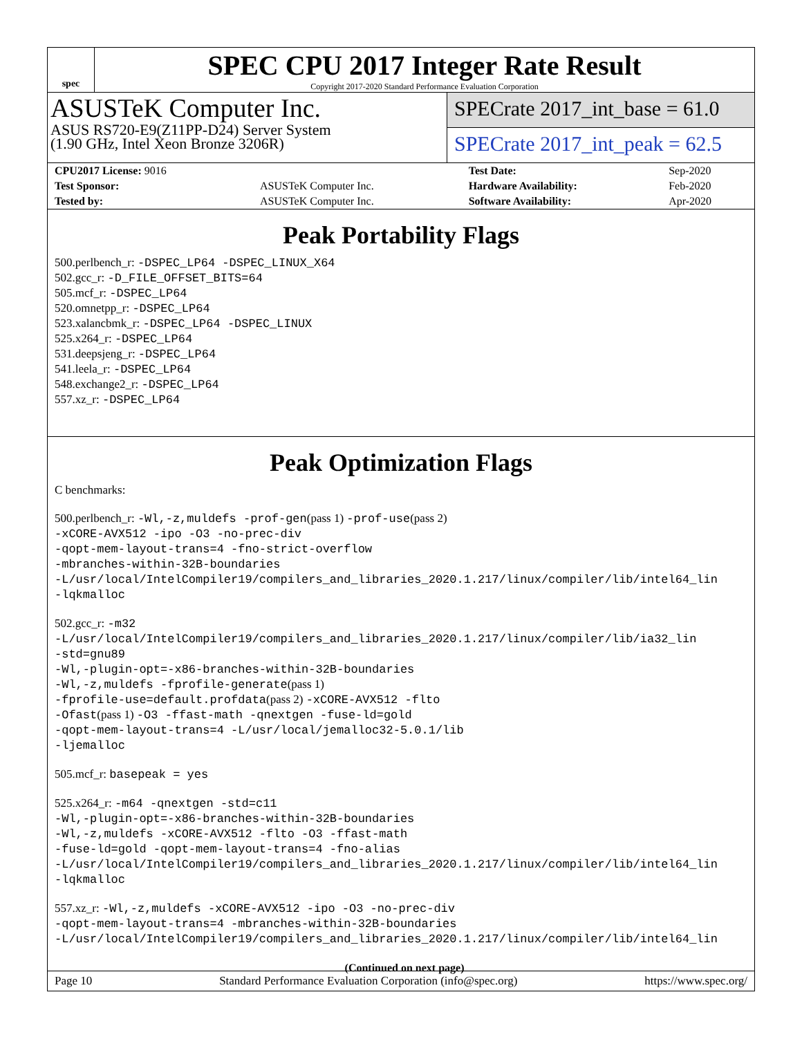spec
SPEC CPU 2017 Integer Rate Result
Copyright 2017-2020 Standard Performance Evaluation Corporation
ASUSTeK Computer Inc.
ASUS RS720-E9(Z11PP-D24) Server System
(1.90 GHz, Intel Xeon Bronze 3206R)
SPECrate 2017_int_base = 61.0
SPECrate 2017_int_peak = 62.5
| CPU2017 License: 9016 | | Test Date: | Sep-2020 |
| Test Sponsor: | ASUSTeK Computer Inc. | Hardware Availability: | Feb-2020 |
| Tested by: | ASUSTeK Computer Inc. | Software Availability: | Apr-2020 |
Peak Portability Flags
500.perlbench_r: -DSPEC_LP64 -DSPEC_LINUX_X64
502.gcc_r: -D_FILE_OFFSET_BITS=64
505.mcf_r: -DSPEC_LP64
520.omnetpp_r: -DSPEC_LP64
523.xalancbmk_r: -DSPEC_LP64 -DSPEC_LINUX
525.x264_r: -DSPEC_LP64
531.deepsjeng_r: -DSPEC_LP64
541.leela_r: -DSPEC_LP64
548.exchange2_r: -DSPEC_LP64
557.xz_r: -DSPEC_LP64
Peak Optimization Flags
C benchmarks:
500.perlbench_r: -Wl,-z,muldefs -prof-gen(pass 1) -prof-use(pass 2)
-xCORE-AVX512 -ipo -O3 -no-prec-div
-qopt-mem-layout-trans=4 -fno-strict-overflow
-mbranches-within-32B-boundaries
-L/usr/local/IntelCompiler19/compilers_and_libraries_2020.1.217/linux/compiler/lib/intel64_lin
-lqkmalloc
502.gcc_r: -m32
-L/usr/local/IntelCompiler19/compilers_and_libraries_2020.1.217/linux/compiler/lib/ia32_lin
-std=gnu89
-Wl,-plugin-opt=-x86-branches-within-32B-boundaries
-Wl,-z,muldefs -fprofile-generate(pass 1)
-fprofile-use=default.profdata(pass 2) -xCORE-AVX512 -flto
-Ofast(pass 1) -O3 -ffast-math -qnextgen -fuse-ld=gold
-qopt-mem-layout-trans=4 -L/usr/local/jemalloc32-5.0.1/lib
-ljemalloc
505.mcf_r: basepeak = yes
525.x264_r: -m64 -qnextgen -std=c11
-Wl,-plugin-opt=-x86-branches-within-32B-boundaries
-Wl,-z,muldefs -xCORE-AVX512 -flto -O3 -ffast-math
-fuse-ld=gold -qopt-mem-layout-trans=4 -fno-alias
-L/usr/local/IntelCompiler19/compilers_and_libraries_2020.1.217/linux/compiler/lib/intel64_lin
-lqkmalloc
557.xz_r: -Wl,-z,muldefs -xCORE-AVX512 -ipo -O3 -no-prec-div
-qopt-mem-layout-trans=4 -mbranches-within-32B-boundaries
-L/usr/local/IntelCompiler19/compilers_and_libraries_2020.1.217/linux/compiler/lib/intel64_lin
(Continued on next page)
Page 10 Standard Performance Evaluation Corporation (info@spec.org) https://www.spec.org/